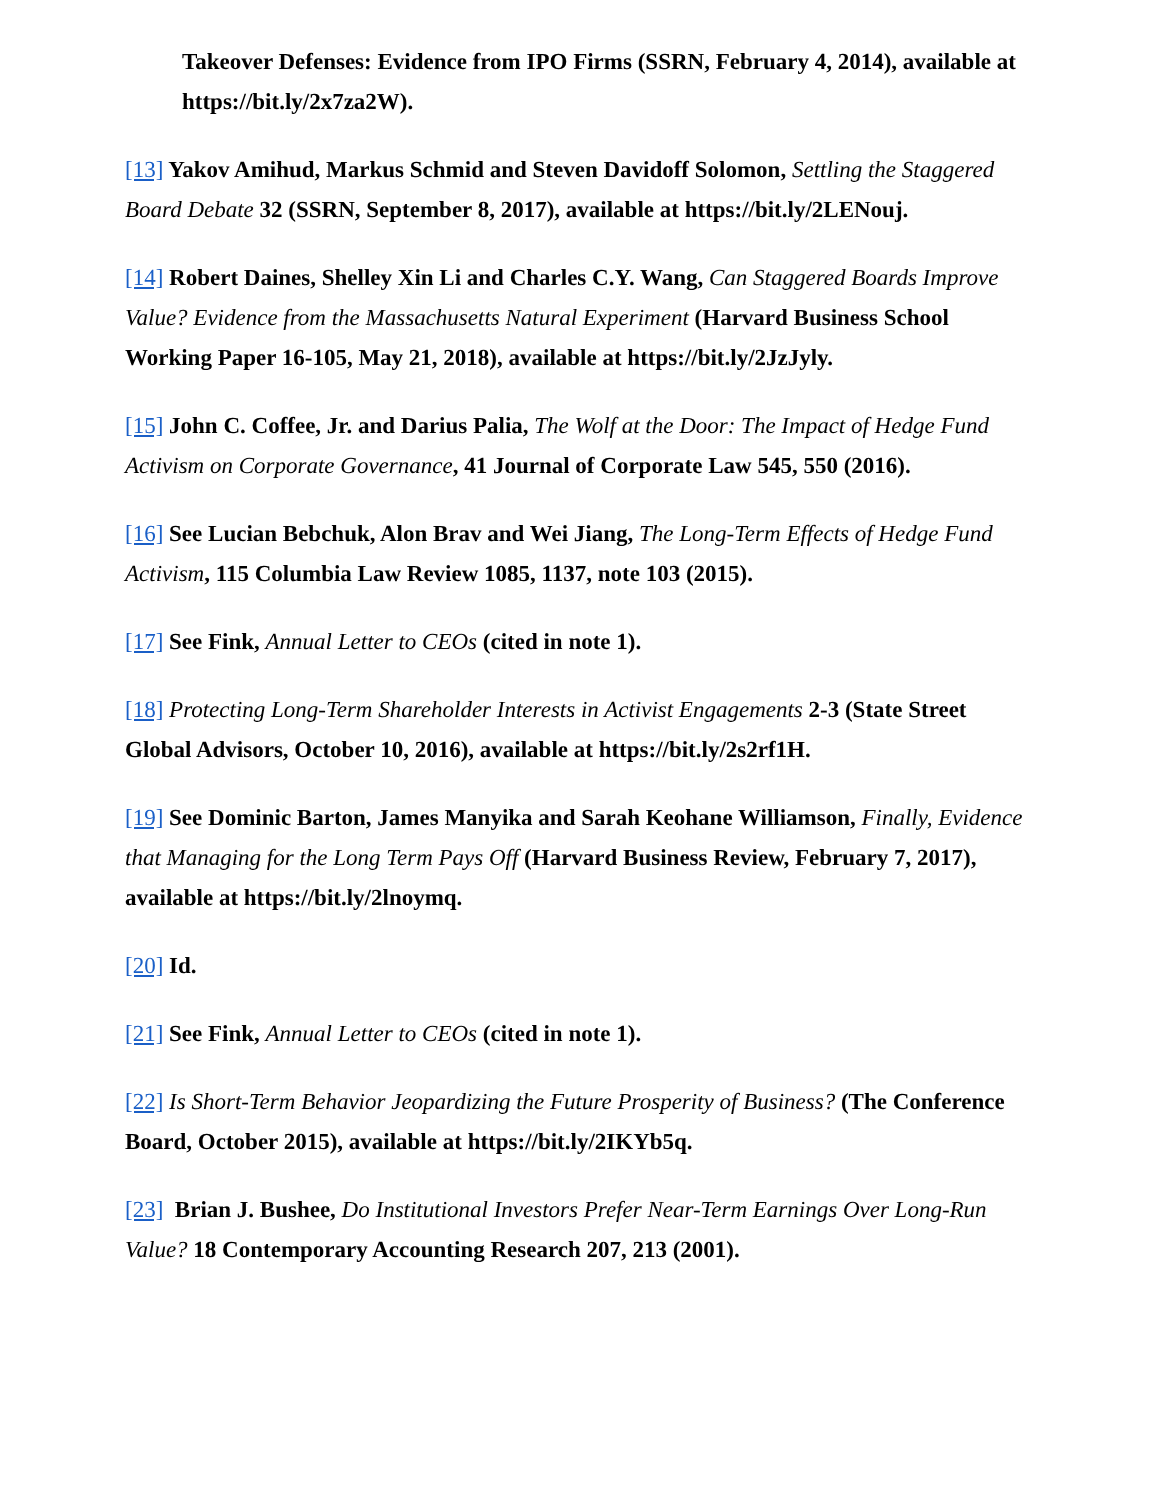Takeover Defenses: Evidence from IPO Firms (SSRN, February 4, 2014), available at https://bit.ly/2x7za2W).
[13] Yakov Amihud, Markus Schmid and Steven Davidoff Solomon, Settling the Staggered Board Debate 32 (SSRN, September 8, 2017), available at https://bit.ly/2LENouj.
[14] Robert Daines, Shelley Xin Li and Charles C.Y. Wang, Can Staggered Boards Improve Value? Evidence from the Massachusetts Natural Experiment (Harvard Business School Working Paper 16-105, May 21, 2018), available at https://bit.ly/2JzJyly.
[15] John C. Coffee, Jr. and Darius Palia, The Wolf at the Door: The Impact of Hedge Fund Activism on Corporate Governance, 41 Journal of Corporate Law 545, 550 (2016).
[16] See Lucian Bebchuk, Alon Brav and Wei Jiang, The Long-Term Effects of Hedge Fund Activism, 115 Columbia Law Review 1085, 1137, note 103 (2015).
[17] See Fink, Annual Letter to CEOs (cited in note 1).
[18] Protecting Long-Term Shareholder Interests in Activist Engagements 2-3 (State Street Global Advisors, October 10, 2016), available at https://bit.ly/2s2rf1H.
[19] See Dominic Barton, James Manyika and Sarah Keohane Williamson, Finally, Evidence that Managing for the Long Term Pays Off (Harvard Business Review, February 7, 2017), available at https://bit.ly/2lnoymq.
[20] Id.
[21] See Fink, Annual Letter to CEOs (cited in note 1).
[22] Is Short-Term Behavior Jeopardizing the Future Prosperity of Business? (The Conference Board, October 2015), available at https://bit.ly/2IKYb5q.
[23] Brian J. Bushee, Do Institutional Investors Prefer Near-Term Earnings Over Long-Run Value? 18 Contemporary Accounting Research 207, 213 (2001).